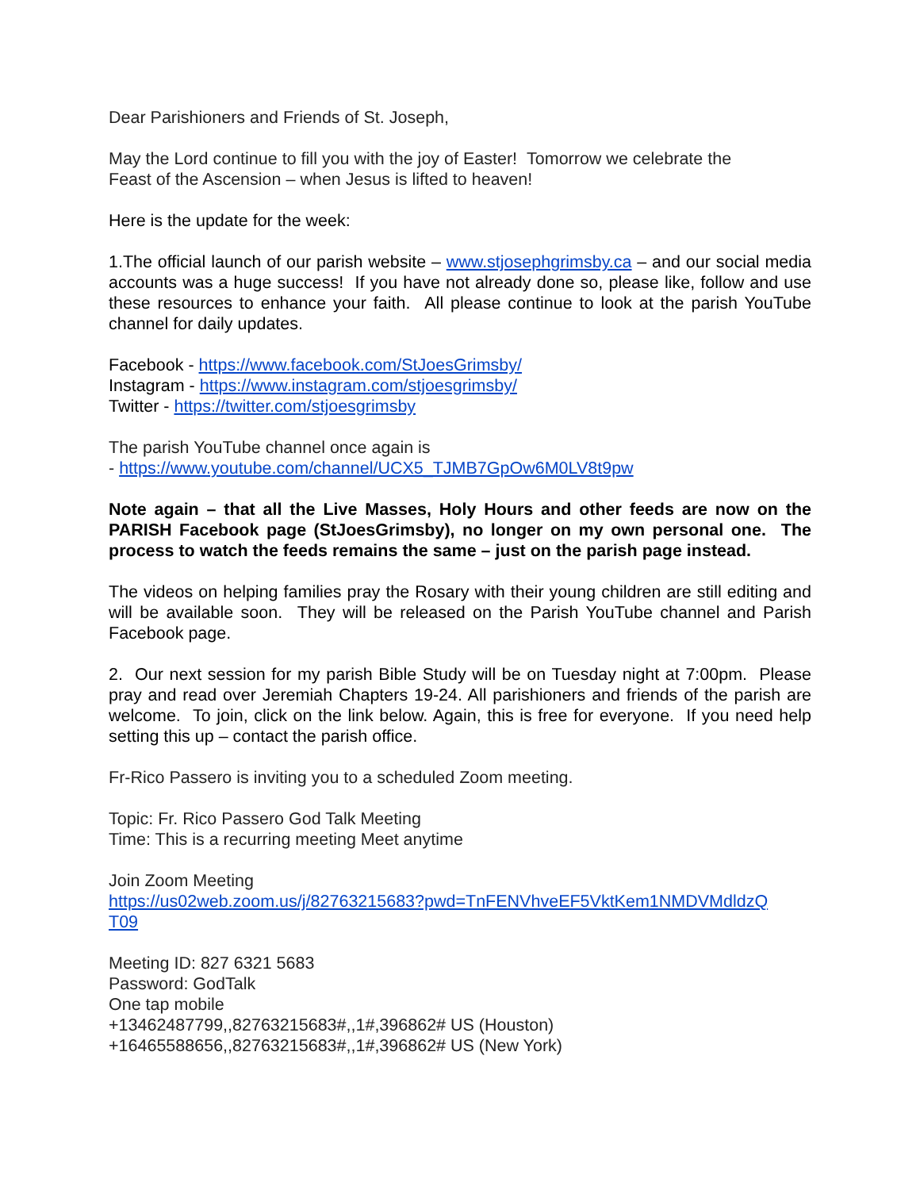Dear Parishioners and Friends of St. Joseph,
May the Lord continue to fill you with the joy of Easter! Tomorrow we celebrate the
Feast of the Ascension – when Jesus is lifted to heaven!
Here is the update for the week:
1.The official launch of our parish website – www.stjosephgrimsby.ca – and our social media accounts was a huge success! If you have not already done so, please like, follow and use these resources to enhance your faith. All please continue to look at the parish YouTube channel for daily updates.
Facebook - https://www.facebook.com/StJoesGrimsby/
Instagram - https://www.instagram.com/stjoesgrimsby/
Twitter - https://twitter.com/stjoesgrimsby
The parish YouTube channel once again is
- https://www.youtube.com/channel/UCX5_TJMB7GpOw6M0LV8t9pw
Note again – that all the Live Masses, Holy Hours and other feeds are now on the PARISH Facebook page (StJoesGrimsby), no longer on my own personal one. The process to watch the feeds remains the same – just on the parish page instead.
The videos on helping families pray the Rosary with their young children are still editing and will be available soon. They will be released on the Parish YouTube channel and Parish Facebook page.
2. Our next session for my parish Bible Study will be on Tuesday night at 7:00pm. Please pray and read over Jeremiah Chapters 19-24. All parishioners and friends of the parish are welcome. To join, click on the link below. Again, this is free for everyone. If you need help setting this up – contact the parish office.
Fr-Rico Passero is inviting you to a scheduled Zoom meeting.
Topic: Fr. Rico Passero God Talk Meeting
Time: This is a recurring meeting Meet anytime
Join Zoom Meeting
https://us02web.zoom.us/j/82763215683?pwd=TnFENVhveEF5VktKem1NMDVMdldzQ
T09
Meeting ID: 827 6321 5683
Password: GodTalk
One tap mobile
+13462487799,,82763215683#,,1#,396862# US (Houston)
+16465588656,,82763215683#,,1#,396862# US (New York)